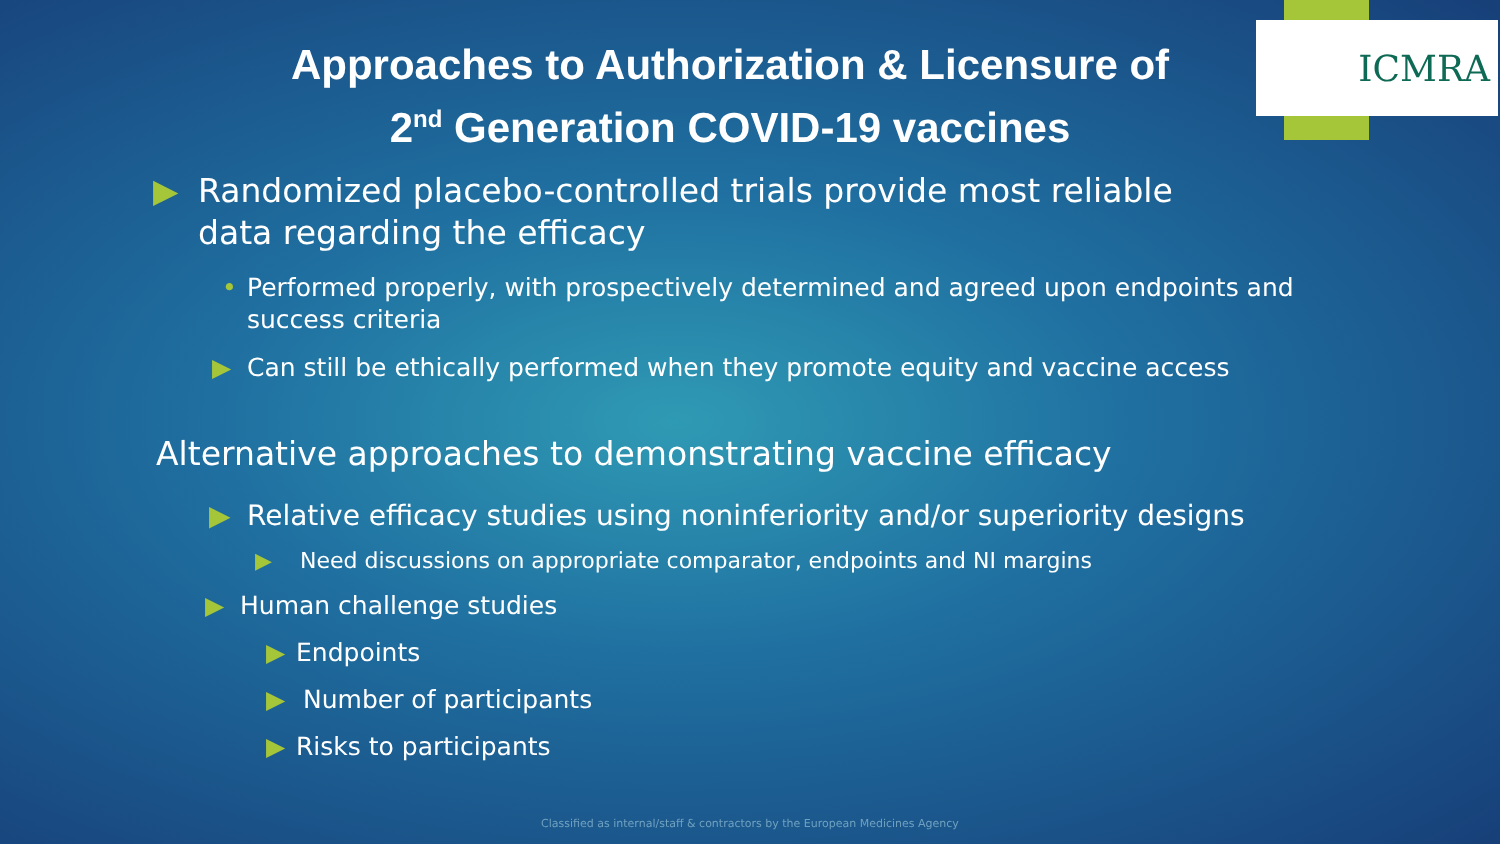ICMRA
Approaches to Authorization & Licensure of
2<sup>nd</sup> Generation COVID-19 vaccines
▶ Randomized placebo-controlled trials provide most reliable data regarding the efficacy
• Performed properly, with prospectively determined and agreed upon endpoints and success criteria
▶ Can still be ethically performed when they promote equity and vaccine access
Alternative approaches to demonstrating vaccine efficacy
▶ Relative efficacy studies using noninferiority and/or superiority designs
▶ Need discussions on appropriate comparator, endpoints and NI margins
▶ Human challenge studies
▶ Endpoints
▶ Number of participants
▶ Risks to participants
Classified as internal/staff & contractors by the European Medicines Agency